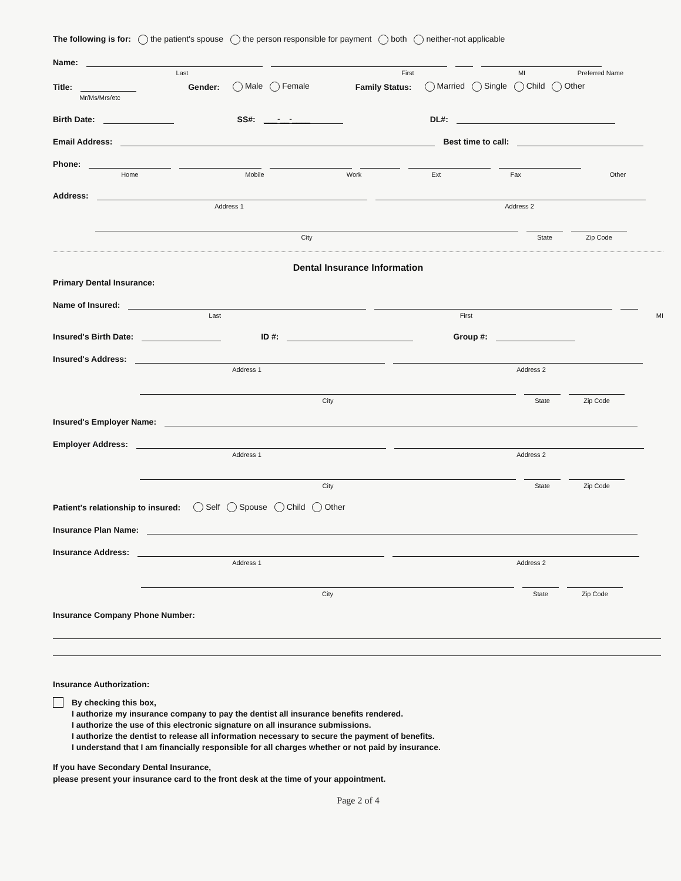The following is for: the patient's spouse the person responsible for payment both neither-not applicable
Name:
Last First MI Preferred Name
Title:
Gender: Male Female Family Status: Married Single Child Other
Mr/Ms/Mrs/etc
Birth Date:
SS#: ___-__-____ DL#:
Email Address:
Best time to call:
Phone:
Home Mobile Work Ext Fax Other
Address:
Address 1 Address 2
City State Zip Code
Dental Insurance Information
Primary Dental Insurance:
Name of Insured:
Last First MI
Insured's Birth Date:
ID #:
Group #:
Insured's Address:
Address 1 Address 2
City State Zip Code
Insured's Employer Name:
Employer Address:
Address 1 Address 2
City State Zip Code
Patient's relationship to insured: Self Spouse Child Other
Insurance Plan Name:
Insurance Address:
Address 1 Address 2
City State Zip Code
Insurance Company Phone Number:
Insurance Authorization:
By checking this box,
I authorize my insurance company to pay the dentist all insurance benefits rendered.
I authorize the use of this electronic signature on all insurance submissions.
I authorize the dentist to release all information necessary to secure the payment of benefits.
I understand that I am financially responsible for all charges whether or not paid by insurance.
If you have Secondary Dental Insurance,
please present your insurance card to the front desk at the time of your appointment.
Page 2 of 4